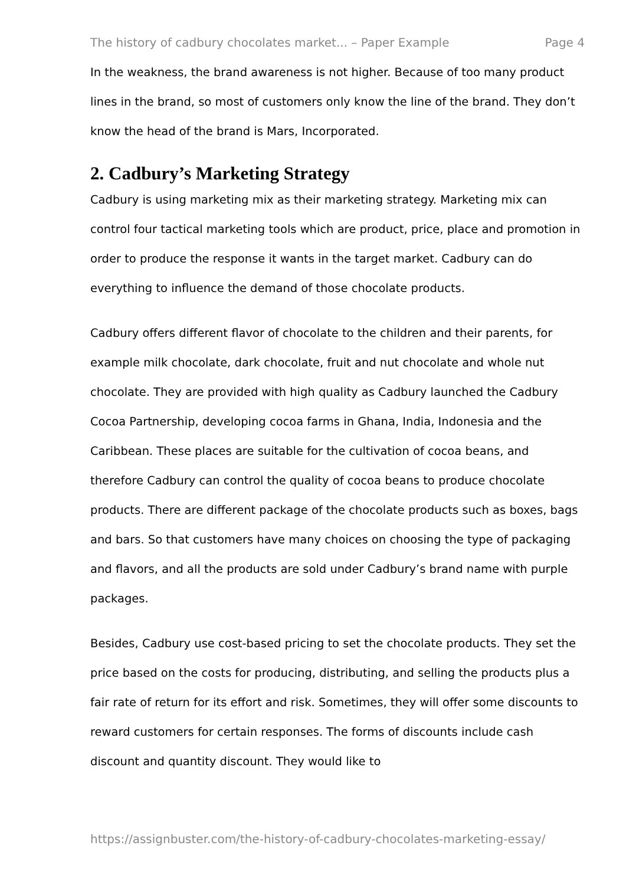The history of cadbury chocolates market... – Paper Example Page 4
In the weakness, the brand awareness is not higher. Because of too many product lines in the brand, so most of customers only know the line of the brand. They don’t know the head of the brand is Mars, Incorporated.
2. Cadbury’s Marketing Strategy
Cadbury is using marketing mix as their marketing strategy. Marketing mix can control four tactical marketing tools which are product, price, place and promotion in order to produce the response it wants in the target market. Cadbury can do everything to influence the demand of those chocolate products.
Cadbury offers different flavor of chocolate to the children and their parents, for example milk chocolate, dark chocolate, fruit and nut chocolate and whole nut chocolate. They are provided with high quality as Cadbury launched the Cadbury Cocoa Partnership, developing cocoa farms in Ghana, India, Indonesia and the Caribbean. These places are suitable for the cultivation of cocoa beans, and therefore Cadbury can control the quality of cocoa beans to produce chocolate products. There are different package of the chocolate products such as boxes, bags and bars. So that customers have many choices on choosing the type of packaging and flavors, and all the products are sold under Cadbury’s brand name with purple packages.
Besides, Cadbury use cost-based pricing to set the chocolate products. They set the price based on the costs for producing, distributing, and selling the products plus a fair rate of return for its effort and risk. Sometimes, they will offer some discounts to reward customers for certain responses. The forms of discounts include cash discount and quantity discount. They would like to
https://assignbuster.com/the-history-of-cadbury-chocolates-marketing-essay/